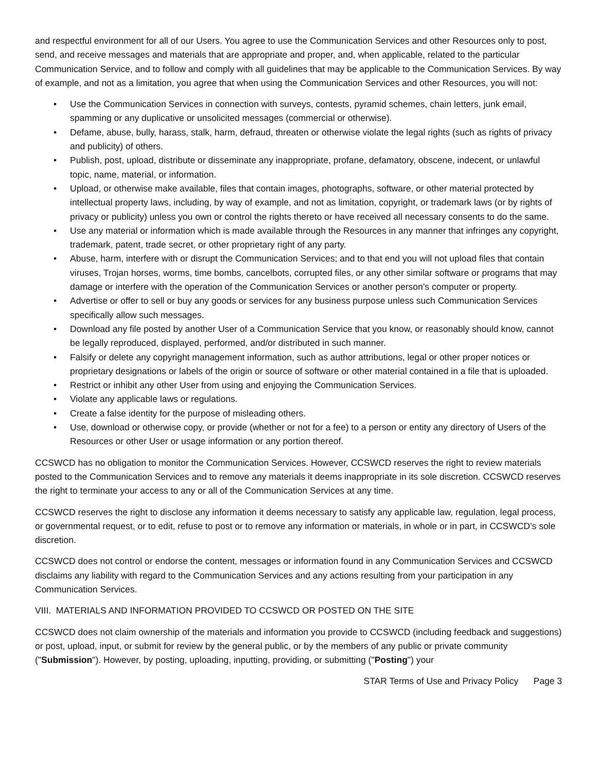and respectful environment for all of our Users. You agree to use the Communication Services and other Resources only to post, send, and receive messages and materials that are appropriate and proper, and, when applicable, related to the particular Communication Service, and to follow and comply with all guidelines that may be applicable to the Communication Services. By way of example, and not as a limitation, you agree that when using the Communication Services and other Resources, you will not:
• Use the Communication Services in connection with surveys, contests, pyramid schemes, chain letters, junk email, spamming or any duplicative or unsolicited messages (commercial or otherwise).
• Defame, abuse, bully, harass, stalk, harm, defraud, threaten or otherwise violate the legal rights (such as rights of privacy and publicity) of others.
• Publish, post, upload, distribute or disseminate any inappropriate, profane, defamatory, obscene, indecent, or unlawful topic, name, material, or information.
• Upload, or otherwise make available, files that contain images, photographs, software, or other material protected by intellectual property laws, including, by way of example, and not as limitation, copyright, or trademark laws (or by rights of privacy or publicity) unless you own or control the rights thereto or have received all necessary consents to do the same.
• Use any material or information which is made available through the Resources in any manner that infringes any copyright, trademark, patent, trade secret, or other proprietary right of any party.
• Abuse, harm, interfere with or disrupt the Communication Services; and to that end you will not upload files that contain viruses, Trojan horses, worms, time bombs, cancelbots, corrupted files, or any other similar software or programs that may damage or interfere with the operation of the Communication Services or another person’s computer or property.
• Advertise or offer to sell or buy any goods or services for any business purpose unless such Communication Services specifically allow such messages.
• Download any file posted by another User of a Communication Service that you know, or reasonably should know, cannot be legally reproduced, displayed, performed, and/or distributed in such manner.
• Falsify or delete any copyright management information, such as author attributions, legal or other proper notices or proprietary designations or labels of the origin or source of software or other material contained in a file that is uploaded.
• Restrict or inhibit any other User from using and enjoying the Communication Services.
• Violate any applicable laws or regulations.
• Create a false identity for the purpose of misleading others.
• Use, download or otherwise copy, or provide (whether or not for a fee) to a person or entity any directory of Users of the Resources or other User or usage information or any portion thereof.
CCSWCD has no obligation to monitor the Communication Services. However, CCSWCD reserves the right to review materials posted to the Communication Services and to remove any materials it deems inappropriate in its sole discretion. CCSWCD reserves the right to terminate your access to any or all of the Communication Services at any time.
CCSWCD reserves the right to disclose any information it deems necessary to satisfy any applicable law, regulation, legal process, or governmental request, or to edit, refuse to post or to remove any information or materials, in whole or in part, in CCSWCD’s sole discretion.
CCSWCD does not control or endorse the content, messages or information found in any Communication Services and CCSWCD disclaims any liability with regard to the Communication Services and any actions resulting from your participation in any Communication Services.
VIII. MATERIALS AND INFORMATION PROVIDED TO CCSWCD OR POSTED ON THE SITE
CCSWCD does not claim ownership of the materials and information you provide to CCSWCD (including feedback and suggestions) or post, upload, input, or submit for review by the general public, or by the members of any public or private community ("Submission"). However, by posting, uploading, inputting, providing, or submitting ("Posting") your
STAR Terms of Use and Privacy Policy Page 3